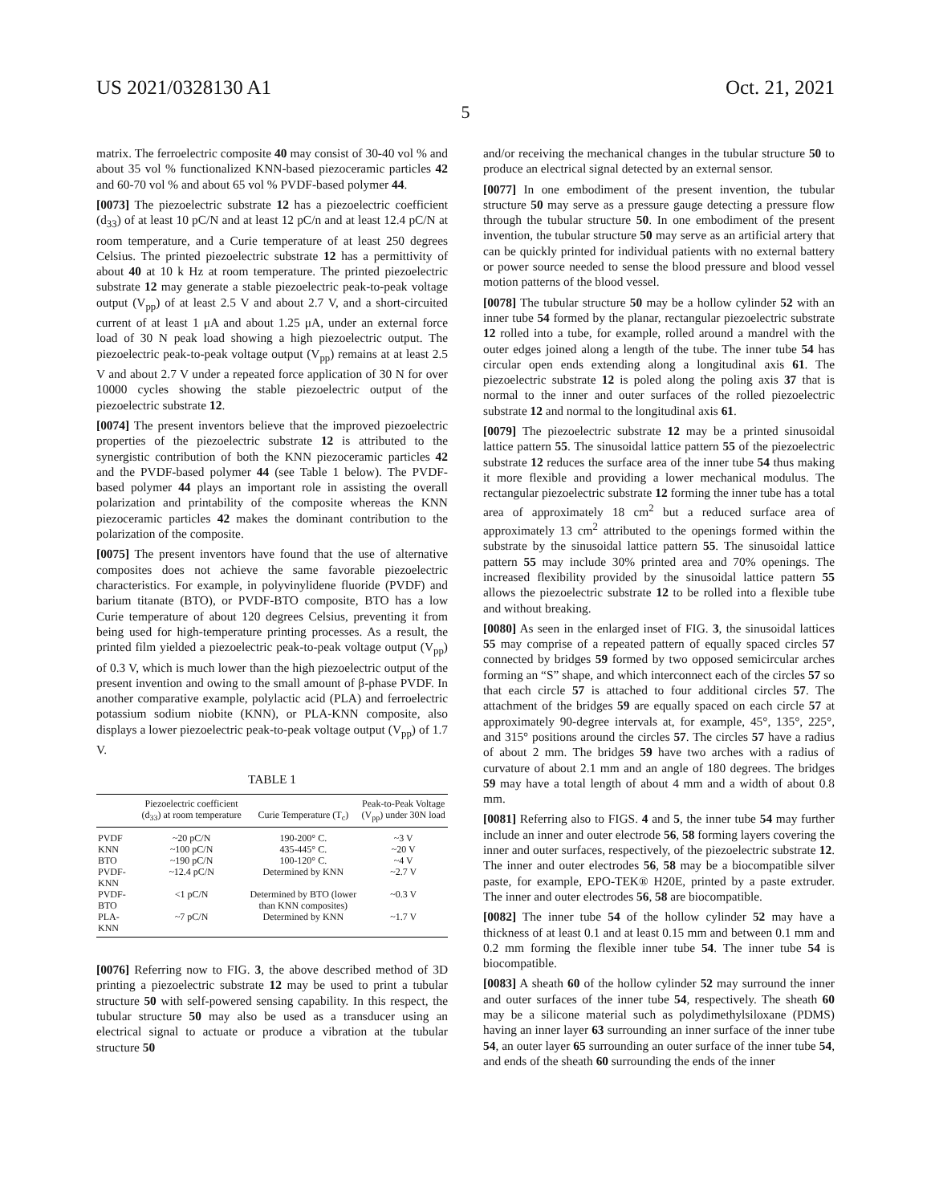US 2021/0328130 A1 Oct. 21, 2021
5
matrix. The ferroelectric composite 40 may consist of 30-40 vol % and about 35 vol % functionalized KNN-based piezoceramic particles 42 and 60-70 vol % and about 65 vol % PVDF-based polymer 44.
[0073] The piezoelectric substrate 12 has a piezoelectric coefficient (d<sub>33</sub>) of at least 10 pC/N and at least 12 pC/n and at least 12.4 pC/N at room temperature, and a Curie temperature of at least 250 degrees Celsius. The printed piezoelectric substrate 12 has a permittivity of about 40 at 10 k Hz at room temperature. The printed piezoelectric substrate 12 may generate a stable piezoelectric peak-to-peak voltage output (V<sub>pp</sub>) of at least 2.5 V and about 2.7 V, and a short-circuited current of at least 1 μA and about 1.25 μA, under an external force load of 30 N peak load showing a high piezoelectric output. The piezoelectric peak-to-peak voltage output (V<sub>pp</sub>) remains at at least 2.5 V and about 2.7 V under a repeated force application of 30 N for over 10000 cycles showing the stable piezoelectric output of the piezoelectric substrate 12.
[0074] The present inventors believe that the improved piezoelectric properties of the piezoelectric substrate 12 is attributed to the synergistic contribution of both the KNN piezoceramic particles 42 and the PVDF-based polymer 44 (see Table 1 below). The PVDF-based polymer 44 plays an important role in assisting the overall polarization and printability of the composite whereas the KNN piezoceramic particles 42 makes the dominant contribution to the polarization of the composite.
[0075] The present inventors have found that the use of alternative composites does not achieve the same favorable piezoelectric characteristics. For example, in polyvinylidene fluoride (PVDF) and barium titanate (BTO), or PVDF-BTO composite, BTO has a low Curie temperature of about 120 degrees Celsius, preventing it from being used for high-temperature printing processes. As a result, the printed film yielded a piezoelectric peak-to-peak voltage output (V<sub>pp</sub>) of 0.3 V, which is much lower than the high piezoelectric output of the present invention and owing to the small amount of β-phase PVDF. In another comparative example, polylactic acid (PLA) and ferroelectric potassium sodium niobite (KNN), or PLA-KNN composite, also displays a lower piezoelectric peak-to-peak voltage output (V<sub>pp</sub>) of 1.7 V.
TABLE 1
| | Piezoelectric coefficient (d<sub>33</sub>) at room temperature | Curie Temperature (T<sub>c</sub>) | Peak-to-Peak Voltage (V<sub>pp</sub>) under 30N load |
| --- | --- | --- | --- |
| PVDF | ~20 pC/N | 190-200° C. | ~3 V |
| KNN | ~100 pC/N | 435-445° C. | ~20 V |
| BTO | ~190 pC/N | 100-120° C. | ~4 V |
| PVDF-KNN | ~12.4 pC/N | Determined by KNN | ~2.7 V |
| PVDF-BTO | <1 pC/N | Determined by BTO (lower than KNN composites) | ~0.3 V |
| PLA-KNN | ~7 pC/N | Determined by KNN | ~1.7 V |
[0076] Referring now to FIG. 3, the above described method of 3D printing a piezoelectric substrate 12 may be used to print a tubular structure 50 with self-powered sensing capability. In this respect, the tubular structure 50 may also be used as a transducer using an electrical signal to actuate or produce a vibration at the tubular structure 50
and/or receiving the mechanical changes in the tubular structure 50 to produce an electrical signal detected by an external sensor.
[0077] In one embodiment of the present invention, the tubular structure 50 may serve as a pressure gauge detecting a pressure flow through the tubular structure 50. In one embodiment of the present invention, the tubular structure 50 may serve as an artificial artery that can be quickly printed for individual patients with no external battery or power source needed to sense the blood pressure and blood vessel motion patterns of the blood vessel.
[0078] The tubular structure 50 may be a hollow cylinder 52 with an inner tube 54 formed by the planar, rectangular piezoelectric substrate 12 rolled into a tube, for example, rolled around a mandrel with the outer edges joined along a length of the tube. The inner tube 54 has circular open ends extending along a longitudinal axis 61. The piezoelectric substrate 12 is poled along the poling axis 37 that is normal to the inner and outer surfaces of the rolled piezoelectric substrate 12 and normal to the longitudinal axis 61.
[0079] The piezoelectric substrate 12 may be a printed sinusoidal lattice pattern 55. The sinusoidal lattice pattern 55 of the piezoelectric substrate 12 reduces the surface area of the inner tube 54 thus making it more flexible and providing a lower mechanical modulus. The rectangular piezoelectric substrate 12 forming the inner tube has a total area of approximately 18 cm<sup>2</sup> but a reduced surface area of approximately 13 cm<sup>2</sup> attributed to the openings formed within the substrate by the sinusoidal lattice pattern 55. The sinusoidal lattice pattern 55 may include 30% printed area and 70% openings. The increased flexibility provided by the sinusoidal lattice pattern 55 allows the piezoelectric substrate 12 to be rolled into a flexible tube and without breaking.
[0080] As seen in the enlarged inset of FIG. 3, the sinusoidal lattices 55 may comprise of a repeated pattern of equally spaced circles 57 connected by bridges 59 formed by two opposed semicircular arches forming an “S” shape, and which interconnect each of the circles 57 so that each circle 57 is attached to four additional circles 57. The attachment of the bridges 59 are equally spaced on each circle 57 at approximately 90-degree intervals at, for example, 45°, 135°, 225°, and 315° positions around the circles 57. The circles 57 have a radius of about 2 mm. The bridges 59 have two arches with a radius of curvature of about 2.1 mm and an angle of 180 degrees. The bridges 59 may have a total length of about 4 mm and a width of about 0.8 mm.
[0081] Referring also to FIGS. 4 and 5, the inner tube 54 may further include an inner and outer electrode 56, 58 forming layers covering the inner and outer surfaces, respectively, of the piezoelectric substrate 12. The inner and outer electrodes 56, 58 may be a biocompatible silver paste, for example, EPO-TEK® H20E, printed by a paste extruder. The inner and outer electrodes 56, 58 are biocompatible.
[0082] The inner tube 54 of the hollow cylinder 52 may have a thickness of at least 0.1 and at least 0.15 mm and between 0.1 mm and 0.2 mm forming the flexible inner tube 54. The inner tube 54 is biocompatible.
[0083] A sheath 60 of the hollow cylinder 52 may surround the inner and outer surfaces of the inner tube 54, respectively. The sheath 60 may be a silicone material such as polydimethylsiloxane (PDMS) having an inner layer 63 surrounding an inner surface of the inner tube 54, an outer layer 65 surrounding an outer surface of the inner tube 54, and ends of the sheath 60 surrounding the ends of the inner